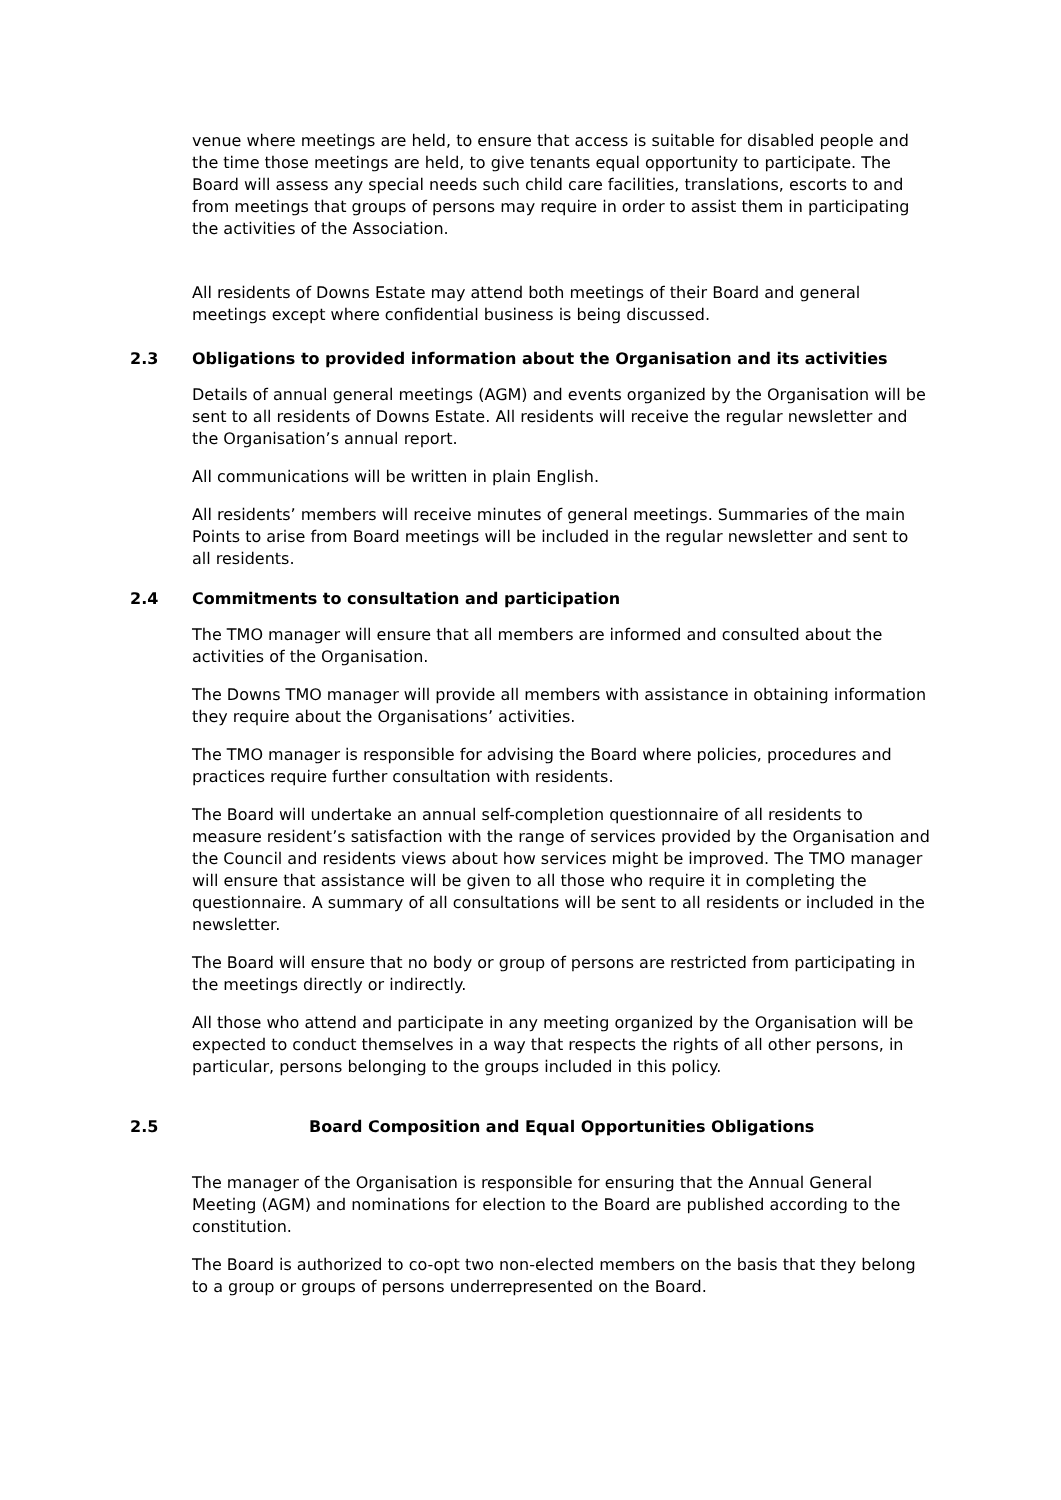venue where meetings are held, to ensure that access is suitable for disabled people and the time those meetings are held, to give tenants equal opportunity to participate. The Board will assess any special needs such child care facilities, translations, escorts to and from meetings that groups of persons may require in order to assist them in participating the activities of the Association.
All residents of Downs Estate may attend both meetings of their Board and general meetings except where confidential business is being discussed.
2.3 Obligations to provided information about the Organisation and its activities
Details of annual general meetings (AGM) and events organized by the Organisation will be sent to all residents of Downs Estate. All residents will receive the regular newsletter and the Organisation’s annual report.
All communications will be written in plain English.
All residents’ members will receive minutes of general meetings. Summaries of the main Points to arise from Board meetings will be included in the regular newsletter and sent to all residents.
2.4 Commitments to consultation and participation
The TMO manager will ensure that all members are informed and consulted about the activities of the Organisation.
The Downs TMO manager will provide all members with assistance in obtaining information they require about the Organisations’ activities.
The TMO manager is responsible for advising the Board where policies, procedures and practices require further consultation with residents.
The Board will undertake an annual self-completion questionnaire of all residents to measure resident’s satisfaction with the range of services provided by the Organisation and the Council and residents views about how services might be improved. The TMO manager will ensure that assistance will be given to all those who require it in completing the questionnaire. A summary of all consultations will be sent to all residents or included in the newsletter.
The Board will ensure that no body or group of persons are restricted from participating in the meetings directly or indirectly.
All those who attend and participate in any meeting organized by the Organisation will be expected to conduct themselves in a way that respects the rights of all other persons, in particular, persons belonging to the groups included in this policy.
2.5 Board Composition and Equal Opportunities Obligations
The manager of the Organisation is responsible for ensuring that the Annual General Meeting (AGM) and nominations for election to the Board are published according to the constitution.
The Board is authorized to co-opt two non-elected members on the basis that they belong to a group or groups of persons underrepresented on the Board.